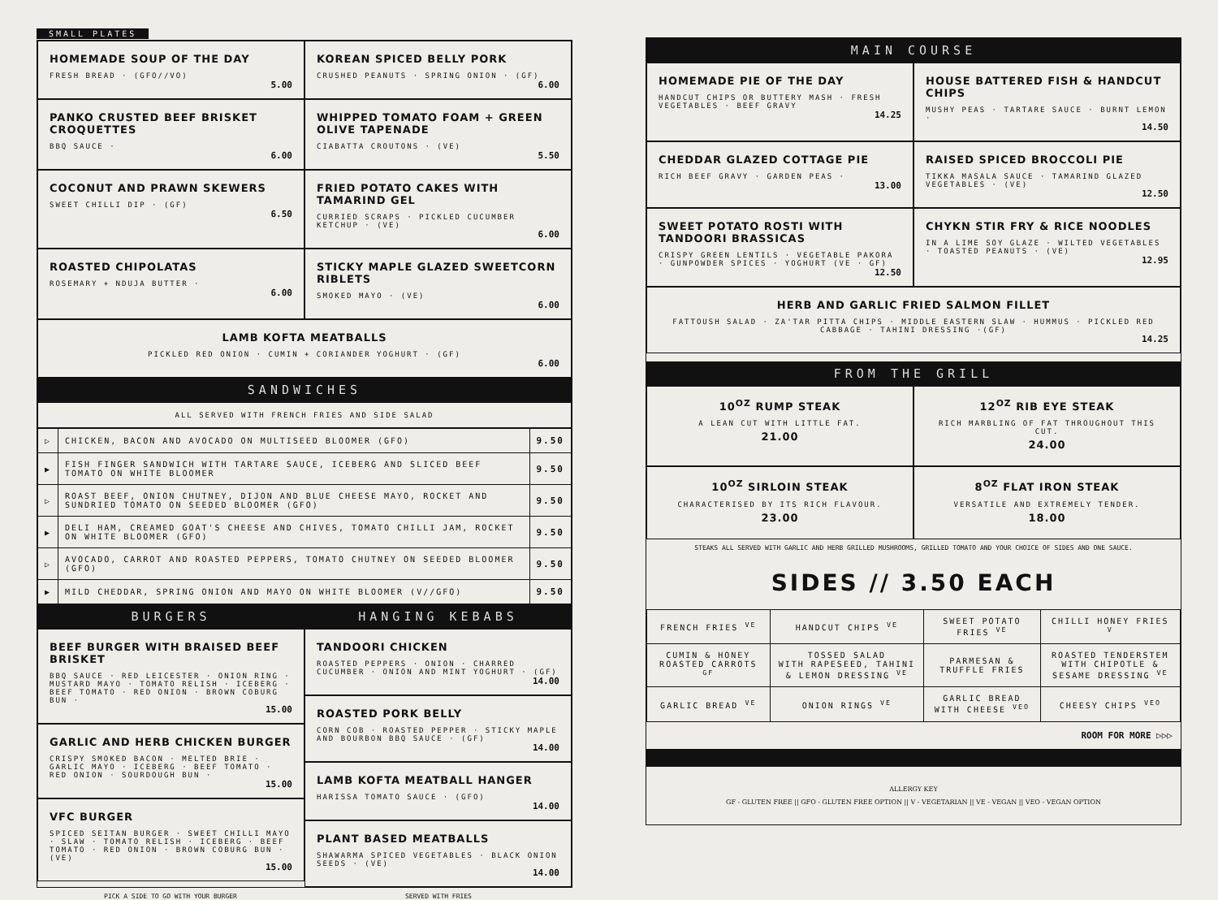SMALL PLATES
HOMEMADE SOUP OF THE DAY
FRESH BREAD · (GFO//VO)
5.00
KOREAN SPICED BELLY PORK
CRUSHED PEANUTS · SPRING ONION · (GF)
6.00
PANKO CRUSTED BEEF BRISKET CROQUETTES
BBQ SAUCE ·
6.00
WHIPPED TOMATO FOAM + GREEN OLIVE TAPENADE
CIABATTA CROUTONS · (VE)
5.50
COCONUT AND PRAWN SKEWERS
SWEET CHILLI DIP · (GF)
6.50
FRIED POTATO CAKES WITH TAMARIND GEL
CURRIED SCRAPS · PICKLED CUCUMBER KETCHUP · (VE)
6.00
ROASTED CHIPOLATAS
ROSEMARY + NDUJA BUTTER ·
6.00
STICKY MAPLE GLAZED SWEETCORN RIBLETS
SMOKED MAYO · (VE)
6.00
LAMB KOFTA MEATBALLS
PICKLED RED ONION · CUMIN + CORIANDER YOGHURT · (GF)
6.00
SANDWICHES
ALL SERVED WITH FRENCH FRIES AND SIDE SALAD
| ▷ | CHICKEN, BACON AND AVOCADO ON MULTISEED BLOOMER (GFO) | 9.50 |
| ▶ | FISH FINGER SANDWICH WITH TARTARE SAUCE, ICEBERG AND SLICED BEEF TOMATO ON WHITE BLOOMER | 9.50 |
| ▷ | ROAST BEEF, ONION CHUTNEY, DIJON AND BLUE CHEESE MAYO, ROCKET AND SUNDRIED TOMATO ON SEEDED BLOOMER (GFO) | 9.50 |
| ▶ | DELI HAM, CREAMED GOAT'S CHEESE AND CHIVES, TOMATO CHILLI JAM, ROCKET ON WHITE BLOOMER (GFO) | 9.50 |
| ▷ | AVOCADO, CARROT AND ROASTED PEPPERS, TOMATO CHUTNEY ON SEEDED BLOOMER (GFO) | 9.50 |
| ▶ | MILD CHEDDAR, SPRING ONION AND MAYO ON WHITE BLOOMER (V//GFO) | 9.50 |
BURGERS
BEEF BURGER WITH BRAISED BEEF BRISKET
BBQ SAUCE · RED LEICESTER · ONION RING · MUSTARD MAYO · TOMATO RELISH · ICEBERG · BEEF TOMATO · RED ONION · BROWN COBURG BUN ·
15.00
GARLIC AND HERB CHICKEN BURGER
CRISPY SMOKED BACON · MELTED BRIE · GARLIC MAYO · ICEBERG · BEEF TOMATO · RED ONION · SOURDOUGH BUN ·
15.00
VFC BURGER
SPICED SEITAN BURGER · SWEET CHILLI MAYO · SLAW · TOMATO RELISH · ICEBERG · BEEF TOMATO · RED ONION · BROWN COBURG BUN · (VE)
15.00
HANGING KEBABS
TANDOORI CHICKEN
ROASTED PEPPERS · ONION · CHARRED CUCUMBER · ONION AND MINT YOGHURT · (GF)
14.00
ROASTED PORK BELLY
CORN COB · ROASTED PEPPER · STICKY MAPLE AND BOURBON BBQ SAUCE · (GF)
14.00
LAMB KOFTA MEATBALL HANGER
HARISSA TOMATO SAUCE · (GFO)
14.00
PLANT BASED MEATBALLS
SHAWARMA SPICED VEGETABLES · BLACK ONION SEEDS · (VE)
14.00
PICK A SIDE TO GO WITH YOUR BURGER
SERVED WITH FRIES
MAIN COURSE
HOMEMADE PIE OF THE DAY
HANDCUT CHIPS OR BUTTERY MASH · FRESH VEGETABLES · BEEF GRAVY
14.25
HOUSE BATTERED FISH & HANDCUT CHIPS
MUSHY PEAS · TARTARE SAUCE · BURNT LEMON ·
14.50
CHEDDAR GLAZED COTTAGE PIE
RICH BEEF GRAVY · GARDEN PEAS ·
13.00
RAISED SPICED BROCCOLI PIE
TIKKA MASALA SAUCE · TAMARIND GLAZED VEGETABLES · (VE)
12.50
SWEET POTATO ROSTI WITH TANDOORI BRASSICAS
CRISPY GREEN LENTILS · VEGETABLE PAKORA · GUNPOWDER SPICES · YOGHURT (VE · GF)
12.50
CHYKN STIR FRY & RICE NOODLES
IN A LIME SOY GLAZE · WILTED VEGETABLES · TOASTED PEANUTS · (VE)
12.95
HERB AND GARLIC FRIED SALMON FILLET
FATTOUSH SALAD · ZA'TAR PITTA CHIPS · MIDDLE EASTERN SLAW · HUMMUS · PICKLED RED CABBAGE · TAHINI DRESSING ·(GF)
14.25
FROM THE GRILL
10<sup>OZ</sup> RUMP STEAK
A LEAN CUT WITH LITTLE FAT.
21.00
12<sup>OZ</sup> RIB EYE STEAK
RICH MARBLING OF FAT THROUGHOUT THIS CUT.
24.00
10<sup>OZ</sup> SIRLOIN STEAK
CHARACTERISED BY ITS RICH FLAVOUR.
23.00
8<sup>OZ</sup> FLAT IRON STEAK
VERSATILE AND EXTREMELY TENDER.
18.00
STEAKS ALL SERVED WITH GARLIC AND HERB GRILLED MUSHROOMS, GRILLED TOMATO AND YOUR CHOICE OF SIDES AND ONE SAUCE.
SIDES // 3.50 EACH
| FRENCH FRIES <sup>VE</sup> | HANDCUT CHIPS <sup>VE</sup> | SWEET POTATO FRIES <sup>VE</sup> | CHILLI HONEY FRIES <sup>V</sup> |
| CUMIN & HONEY ROASTED CARROTS <sup>GF</sup> | TOSSED SALAD WITH RAPESEED, TAHINI & LEMON DRESSING <sup>VE</sup> | PARMESAN & TRUFFLE FRIES | ROASTED TENDERSTEM WITH CHIPOTLE & SESAME DRESSING <sup>VE</sup> |
| GARLIC BREAD <sup>VE</sup> | ONION RINGS <sup>VE</sup> | GARLIC BREAD WITH CHEESE <sup>VEO</sup> | CHEESY CHIPS <sup>VEO</sup> |
ROOM FOR MORE ▷▷▷
ALLERGY KEY
GF - GLUTEN FREE || GFO - GLUTEN FREE OPTION || V - VEGETARIAN || VE - VEGAN || VEO - VEGAN OPTION